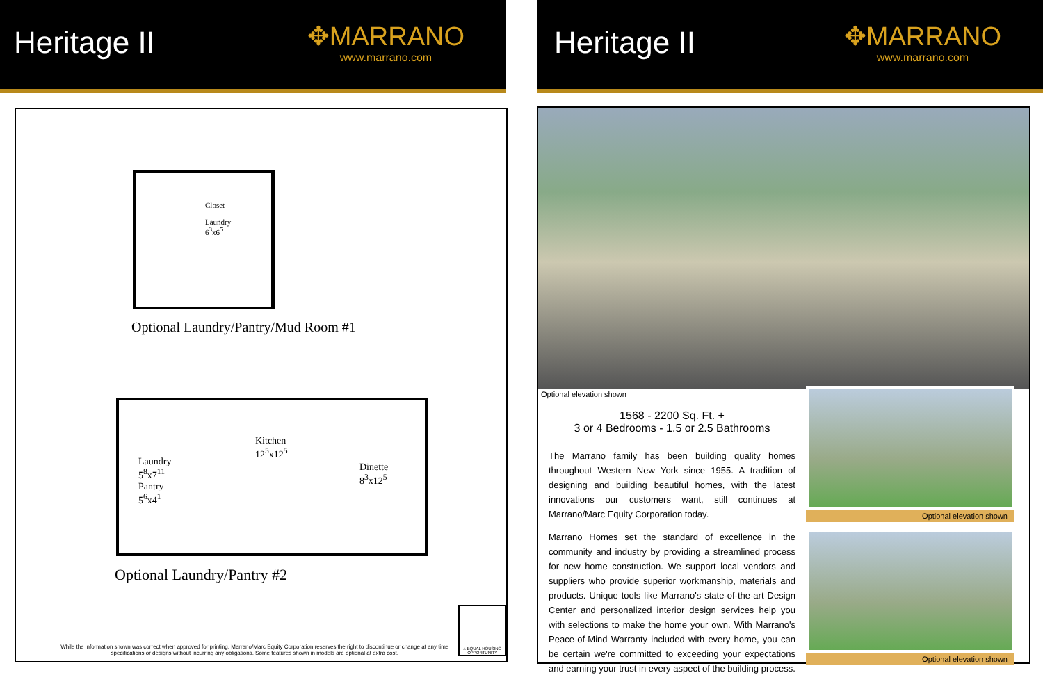Heritage II
✥MARRANO
www.marrano.com
Heritage II
✥MARRANO
www.marrano.com
Closet
Laundry
6<sup>3</sup>x6<sup>5</sup>
Optional Laundry/Pantry/Mud Room #1
Laundry
5<sup>8</sup>x7<sup>11</sup>
Pantry
5<sup>6</sup>x4<sup>1</sup>
Kitchen
12<sup>5</sup>x12<sup>5</sup>
Dinette
8<sup>3</sup>x12<sup>5</sup>
Optional Laundry/Pantry #2
While the information shown was correct when approved for printing, Marrano/Marc Equity Corporation reserves the right to discontinue or change at any time specifications or designs without incurring any obligations. Some features shown in models are optional at extra cost.
⌂ EQUAL HOUSING OPPORTUNITY
Optional elevation shown
1568 - 2200 Sq. Ft. +
3 or 4 Bedrooms - 1.5 or 2.5 Bathrooms
The Marrano family has been building quality homes throughout Western New York since 1955. A tradition of designing and building beautiful homes, with the latest innovations our customers want, still continues at Marrano/Marc Equity Corporation today.
Marrano Homes set the standard of excellence in the community and industry by providing a streamlined process for new home construction. We support local vendors and suppliers who provide superior workmanship, materials and products. Unique tools like Marrano's state-of-the-art Design Center and personalized interior design services help you with selections to make the home your own. With Marrano's Peace-of-Mind Warranty included with every home, you can be certain we're committed to exceeding your expectations and earning your trust in every aspect of the building process.
Optional elevation shown
Optional elevation shown